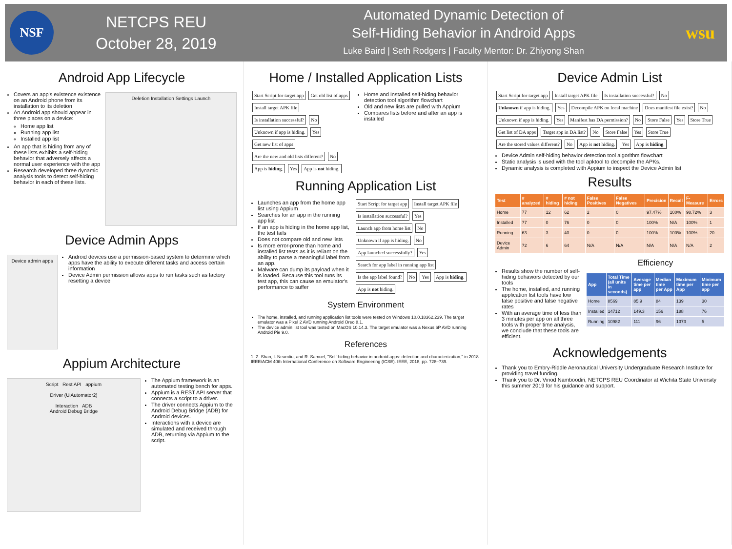NSF
NETCPS REU
October 28, 2019
Automated Dynamic Detection of
Self-Hiding Behavior in Android Apps
Luke Baird | Seth Rodgers | Faculty Mentor: Dr. Zhiyong Shan
wsu
Android App Lifecycle
Covers an app's existence existence on an Android phone from its installation to its deletion
An Android app should appear in three places on a device:
Home app list
Running app list
Installed app list
An app that is hiding from any of these lists exhibits a self-hiding behavior that adversely affects a normal user experience with the app
Research developed three dynamic analysis tools to detect self-hiding behavior in each of these lists.
Deletion Installation Settings Launch
Device Admin Apps
Device admin apps
Android devices use a permission-based system to determine which apps have the ability to execute different tasks and access certain information
Device Admin permission allows apps to run tasks such as factory resetting a device
Appium Architecture
Script Rest API appium
Driver (UiAutomator2)
Interaction ADB
Android Debug Bridge
The Appium framework is an automated testing bench for apps.
Appium is a REST API server that connects a script to a driver.
The driver connects Appium to the Android Debug Bridge (ADB) for Android devices.
Interactions with a device are simulated and received through ADB, returning via Appium to the script.
Home / Installed Application Lists
Start Script for target app Get old list of apps Install target APK file Is installation successful? No Unknown if app is hiding. Yes Get new list of apps Are the new and old lists different? No App is hiding. Yes App is not hiding.
Home and Installed self-hiding behavior detection tool algorithm flowchart
Old and new lists are pulled with Appium
Compares lists before and after an app is installed
Running Application List
Launches an app from the home app list using Appium
Searches for an app in the running app list
If an app is hiding in the home app list, the test fails
Does not compare old and new lists
Is more error-prone than home and installed list tests as it is reliant on the ability to parse a meaningful label from an app.
Malware can dump its payload when it is loaded. Because this tool runs its test app, this can cause an emulator's performance to suffer
Start Script for target app Install target APK file Is installation successful? Yes Launch app from home list No Unknown if app is hiding. No App launched successfully? Yes Search for app label in running app list Is the app label found? No Yes App is hiding. App is not hiding.
System Environment
The home, installed, and running application list tools were tested on Windows 10.0.18362.239. The target emulator was a Pixel 2 AVD running Android Oreo 8.1.
The device admin list tool was tested on MacOS 10.14.3. The target emulator was a Nexus 6P AVD running Android Pie 9.0.
References
1. Z. Shan, I. Neamtiu, and R. Samuel, "Self-hiding behavior in android apps: detection and characterization," in 2018 IEEE/ACM 40th International Conference on Software Engineering (ICSE). IEEE, 2018, pp. 728–739.
Device Admin List
Start Script for target app Install target APK file Is installation successful? No Unknown if app is hiding. Yes Decompile APK on local machine Does manifest file exist? No Unknown if app is hiding. Yes Manifest has DA permission? No Store False Yes Store True Get list of DA apps Target app in DA list? No Store False Yes Store True Are the stored values different? No App is not hiding. Yes App is hiding.
Device Admin self-hiding behavior detection tool algorithm flowchart
Static analysis is used with the tool apktool to decompile the APKs.
Dynamic analysis is completed with Appium to inspect the Device Admin list
Results
| Test | # analyzed | # hiding | # not hiding | False Positives | False Negatives | Precision | Recall | F-Measure | Errors |
| --- | --- | --- | --- | --- | --- | --- | --- | --- | --- |
| Home | 77 | 12 | 62 | 2 | 0 | 97.47% | 100% | 98.72% | 3 |
| Installed | 77 | 0 | 76 | 0 | 0 | 100% | N/A | 100% | 1 |
| Running | 63 | 3 | 40 | 0 | 0 | 100% | 100% | 100% | 20 |
| Device Admin | 72 | 6 | 64 | N/A | N/A | N/A | N/A | N/A | 2 |
Results show the number of self-hiding behaviors detected by our tools
The home, installed, and running application list tools have low false positive and false negative rates
With an average time of less than 3 minutes per app on all three tools with proper time analysis, we conclude that these tools are efficient.
Efficiency
| App | Total Time (all units in seconds) | Average time per app | Median time per App | Maximum time per App | Minimum time per app |
| --- | --- | --- | --- | --- | --- |
| Home | 8569 | 85.9 | 84 | 139 | 30 |
| Installed | 14712 | 149.3 | 156 | 188 | 76 |
| Running | 10982 | 111 | 96 | 1373 | 5 |
Acknowledgements
Thank you to Embry-Riddle Aeronautical University Undergraduate Research Institute for providing travel funding.
Thank you to Dr. Vinod Namboodiri, NETCPS REU Coordinator at Wichita State University this summer 2019 for his guidance and support.